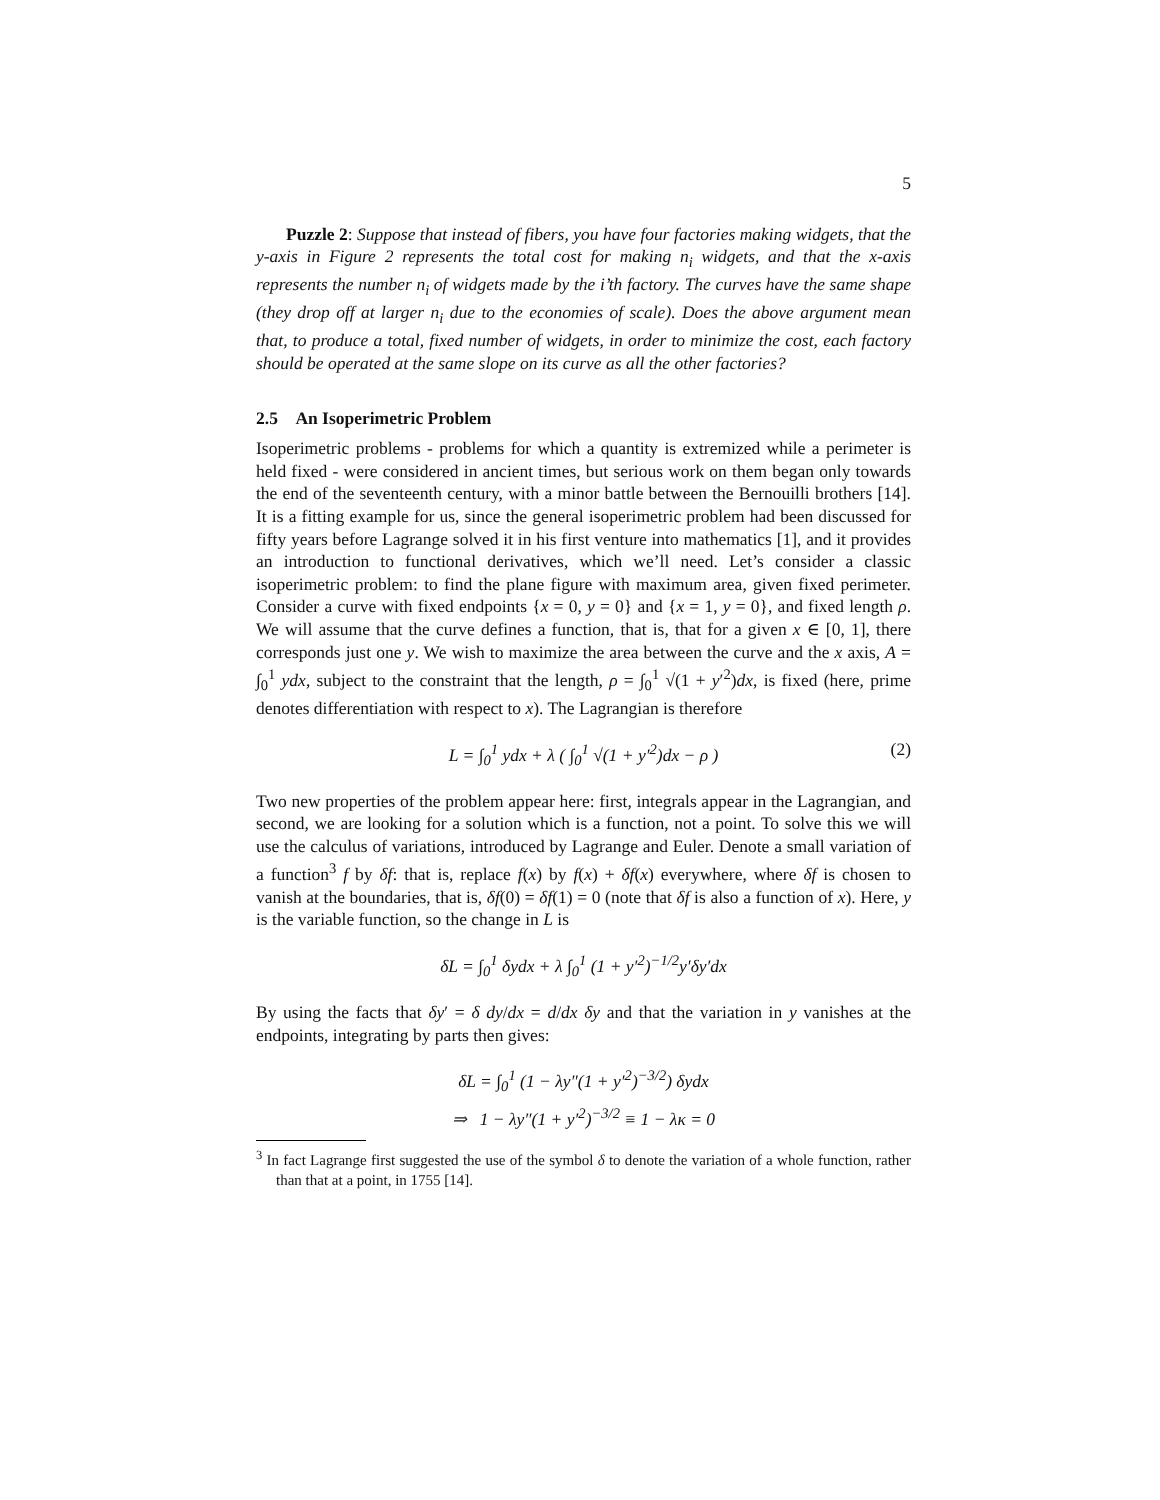5
Puzzle 2: Suppose that instead of fibers, you have four factories making widgets, that the y-axis in Figure 2 represents the total cost for making n<sub>i</sub> widgets, and that the x-axis represents the number n<sub>i</sub> of widgets made by the i’th factory. The curves have the same shape (they drop off at larger n<sub>i</sub> due to the economies of scale). Does the above argument mean that, to produce a total, fixed number of widgets, in order to minimize the cost, each factory should be operated at the same slope on its curve as all the other factories?
2.5 An Isoperimetric Problem
Isoperimetric problems - problems for which a quantity is extremized while a perimeter is held fixed - were considered in ancient times, but serious work on them began only towards the end of the seventeenth century, with a minor battle between the Bernouilli brothers [14]. It is a fitting example for us, since the general isoperimetric problem had been discussed for fifty years before Lagrange solved it in his first venture into mathematics [1], and it provides an introduction to functional derivatives, which we’ll need. Let’s consider a classic isoperimetric problem: to find the plane figure with maximum area, given fixed perimeter. Consider a curve with fixed endpoints {x = 0, y = 0} and {x = 1, y = 0}, and fixed length ρ. We will assume that the curve defines a function, that is, that for a given x ∈ [0, 1], there corresponds just one y. We wish to maximize the area between the curve and the x axis, A = ∫<sub>0</sub><sup>1</sup> ydx, subject to the constraint that the length, ρ = ∫<sub>0</sub><sup>1</sup> √(1 + y′<sup>2</sup>)dx, is fixed (here, prime denotes differentiation with respect to x). The Lagrangian is therefore
L = ∫<sub>0</sub><sup>1</sup> ydx + λ ( ∫<sub>0</sub><sup>1</sup> √(1 + y′<sup>2</sup>)dx − ρ ) (2)
Two new properties of the problem appear here: first, integrals appear in the Lagrangian, and second, we are looking for a solution which is a function, not a point. To solve this we will use the calculus of variations, introduced by Lagrange and Euler. Denote a small variation of a function<sup>3</sup> f by δf: that is, replace f(x) by f(x) + δf(x) everywhere, where δf is chosen to vanish at the boundaries, that is, δf(0) = δf(1) = 0 (note that δf is also a function of x). Here, y is the variable function, so the change in L is
δL = ∫<sub>0</sub><sup>1</sup> δydx + λ ∫<sub>0</sub><sup>1</sup> (1 + y′<sup>2</sup>)<sup>−1/2</sup>y′δy′dx
By using the facts that δy′ = δ dy/dx = d/dx δy and that the variation in y vanishes at the endpoints, integrating by parts then gives:
δL = ∫<sub>0</sub><sup>1</sup> (1 − λy″(1 + y′<sup>2</sup>)<sup>−3/2</sup>) δydx
⇒ 1 − λy″(1 + y′<sup>2</sup>)<sup>−3/2</sup> ≡ 1 − λκ = 0
<sup>3</sup> In fact Lagrange first suggested the use of the symbol δ to denote the variation of a whole function, rather than that at a point, in 1755 [14].